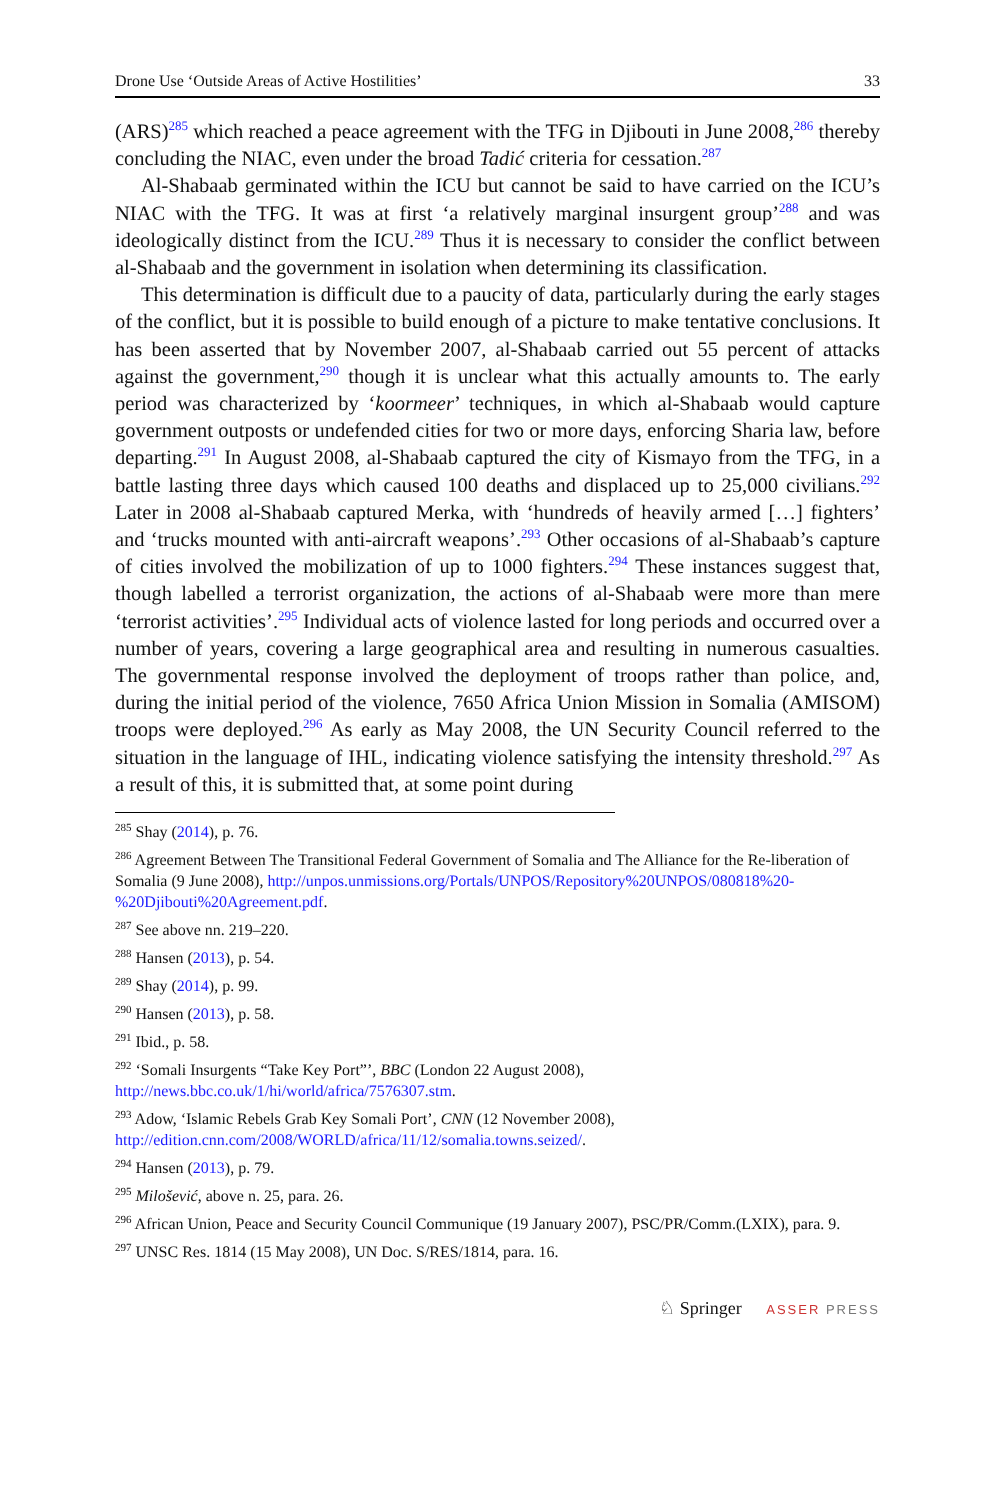Drone Use ‘Outside Areas of Active Hostilities’ 33
(ARS)<sup>285</sup> which reached a peace agreement with the TFG in Djibouti in June 2008,<sup>286</sup> thereby concluding the NIAC, even under the broad Tadić criteria for cessation.<sup>287</sup>
Al-Shabaab germinated within the ICU but cannot be said to have carried on the ICU’s NIAC with the TFG. It was at first ‘a relatively marginal insurgent group’<sup>288</sup> and was ideologically distinct from the ICU.<sup>289</sup> Thus it is necessary to consider the conflict between al-Shabaab and the government in isolation when determining its classification.
This determination is difficult due to a paucity of data, particularly during the early stages of the conflict, but it is possible to build enough of a picture to make tentative conclusions. It has been asserted that by November 2007, al-Shabaab carried out 55 percent of attacks against the government,<sup>290</sup> though it is unclear what this actually amounts to. The early period was characterized by ‘koormeer’ techniques, in which al-Shabaab would capture government outposts or undefended cities for two or more days, enforcing Sharia law, before departing.<sup>291</sup> In August 2008, al-Shabaab captured the city of Kismayo from the TFG, in a battle lasting three days which caused 100 deaths and displaced up to 25,000 civilians.<sup>292</sup> Later in 2008 al-Shabaab captured Merka, with ‘hundreds of heavily armed […] fighters’ and ‘trucks mounted with anti-aircraft weapons’.<sup>293</sup> Other occasions of al-Shabaab’s capture of cities involved the mobilization of up to 1000 fighters.<sup>294</sup> These instances suggest that, though labelled a terrorist organization, the actions of al-Shabaab were more than mere ‘terrorist activities’.<sup>295</sup> Individual acts of violence lasted for long periods and occurred over a number of years, covering a large geographical area and resulting in numerous casualties. The governmental response involved the deployment of troops rather than police, and, during the initial period of the violence, 7650 Africa Union Mission in Somalia (AMISOM) troops were deployed.<sup>296</sup> As early as May 2008, the UN Security Council referred to the situation in the language of IHL, indicating violence satisfying the intensity threshold.<sup>297</sup> As a result of this, it is submitted that, at some point during
<sup>285</sup> Shay (2014), p. 76.
<sup>286</sup> Agreement Between The Transitional Federal Government of Somalia and The Alliance for the Re-liberation of Somalia (9 June 2008), http://unpos.unmissions.org/Portals/UNPOS/Repository%20UNPOS/080818%20-%20Djibouti%20Agreement.pdf.
<sup>287</sup> See above nn. 219–220.
<sup>288</sup> Hansen (2013), p. 54.
<sup>289</sup> Shay (2014), p. 99.
<sup>290</sup> Hansen (2013), p. 58.
<sup>291</sup> Ibid., p. 58.
<sup>292</sup> ‘Somali Insurgents “Take Key Port”’, BBC (London 22 August 2008), http://news.bbc.co.uk/1/hi/world/africa/7576307.stm.
<sup>293</sup> Adow, ‘Islamic Rebels Grab Key Somali Port’, CNN (12 November 2008), http://edition.cnn.com/2008/WORLD/africa/11/12/somalia.towns.seized/.
<sup>294</sup> Hansen (2013), p. 79.
<sup>295</sup> Milošević, above n. 25, para. 26.
<sup>296</sup> African Union, Peace and Security Council Communique (19 January 2007), PSC/PR/Comm.(LXIX), para. 9.
<sup>297</sup> UNSC Res. 1814 (15 May 2008), UN Doc. S/RES/1814, para. 16.
♘ Springer ASSER PRESS